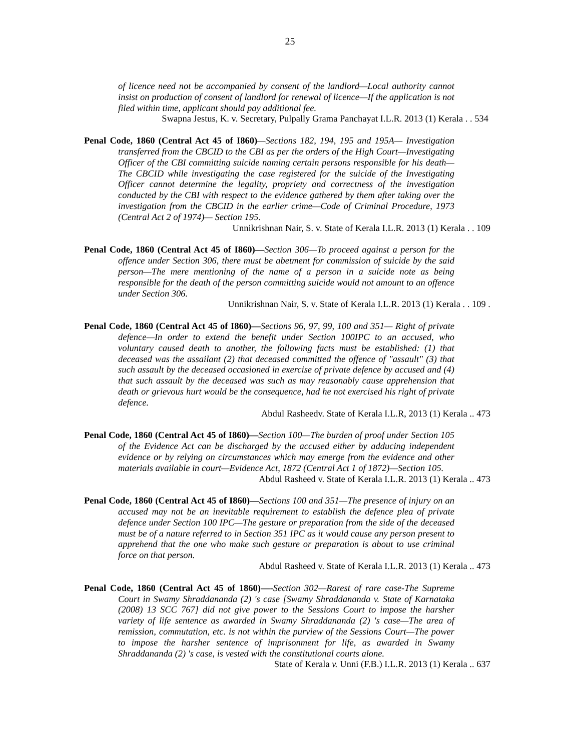25
of licence need not be accompanied by consent of the landlord—Local authority cannot insist on production of consent of landlord for renewal of licence—If the application is not filed within time, applicant should pay additional fee.
Swapna Jestus, K. v. Secretary, Pulpally Grama Panchayat I.L.R. 2013 (1) Kerala . . 534
Penal Code, 1860 (Central Act 45 of I860)—Sections 182, 194, 195 and 195A— Investigation transferred from the CBCID to the CBI as per the orders of the High Court—Investigating Officer of the CBI committing suicide naming certain persons responsible for his death—The CBCID while investigating the case registered for the suicide of the Investigating Officer cannot determine the legality, propriety and correctness of the investigation conducted by the CBI with respect to the evidence gathered by them after taking over the investigation from the CBCID in the earlier crime—Code of Criminal Procedure, 1973 (Central Act 2 of 1974)— Section 195.
Unnikrishnan Nair, S. v. State of Kerala I.L.R. 2013 (1) Kerala . . 109
Penal Code, 1860 (Central Act 45 of I860)—Section 306—To proceed against a person for the offence under Section 306, there must be abetment for commission of suicide by the said person—The mere mentioning of the name of a person in a suicide note as being responsible for the death of the person committing suicide would not amount to an offence under Section 306.
Unnikrishnan Nair, S. v. State of Kerala I.L.R. 2013 (1) Kerala . . 109 .
Penal Code, 1860 (Central Act 45 of I860)—Sections 96, 97, 99, 100 and 351— Right of private defence—In order to extend the benefit under Section 100IPC to an accused, who voluntary caused death to another, the following facts must be established: (1) that deceased was the assailant (2) that deceased committed the offence of "assault" (3) that such assault by the deceased occasioned in exercise of private defence by accused and (4) that such assault by the deceased was such as may reasonably cause apprehension that death or grievous hurt would be the consequence, had he not exercised his right of private defence.
Abdul Rasheedv. State of Kerala I.L.R, 2013 (1) Kerala .. 473
Penal Code, 1860 (Central Act 45 of I860)—Section 100—The burden of proof under Section 105 of the Evidence Act can be discharged by the accused either by adducing independent evidence or by relying on circumstances which may emerge from the evidence and other materials available in court—Evidence Act, 1872 (Central Act 1 of 1872)—Section 105.
Abdul Rasheed v. State of Kerala I.L.R. 2013 (1) Kerala .. 473
Penal Code, 1860 (Central Act 45 of I860)—Sections 100 and 351—The presence of injury on an accused may not be an inevitable requirement to establish the defence plea of private defence under Section 100 IPC—The gesture or preparation from the side of the deceased must be of a nature referred to in Section 351 IPC as it would cause any person present to apprehend that the one who make such gesture or preparation is about to use criminal force on that person.
Abdul Rasheed v. State of Kerala I.L.R. 2013 (1) Kerala .. 473
Penal Code, 1860 (Central Act 45 of 1860)—-Section 302—Rarest of rare case-The Supreme Court in Swamy Shraddananda (2) 's case [Swamy Shraddananda v. State of Karnataka (2008) 13 SCC 767] did not give power to the Sessions Court to impose the harsher variety of life sentence as awarded in Swamy Shraddananda (2) 's case—The area of remission, commutation, etc. is not within the purview of the Sessions Court—The power to impose the harsher sentence of imprisonment for life, as awarded in Swamy Shraddananda (2) 's case, is vested with the constitutional courts alone.
State of Kerala v. Unni (F.B.) I.L.R. 2013 (1) Kerala .. 637